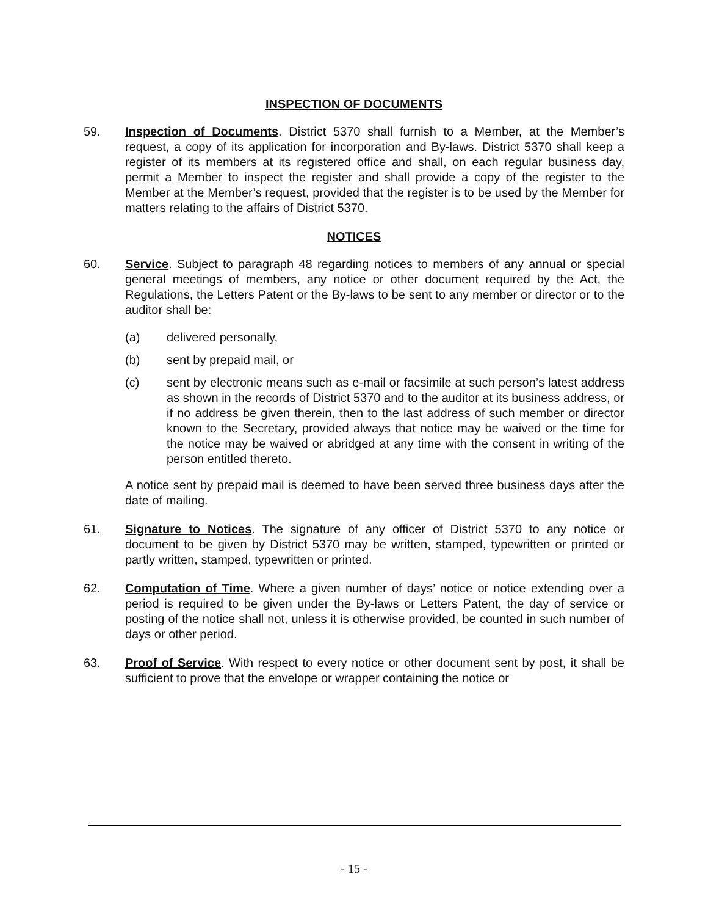INSPECTION OF DOCUMENTS
59. Inspection of Documents. District 5370 shall furnish to a Member, at the Member’s request, a copy of its application for incorporation and By-laws. District 5370 shall keep a register of its members at its registered office and shall, on each regular business day, permit a Member to inspect the register and shall provide a copy of the register to the Member at the Member’s request, provided that the register is to be used by the Member for matters relating to the affairs of District 5370.
NOTICES
60. Service. Subject to paragraph 48 regarding notices to members of any annual or special general meetings of members, any notice or other document required by the Act, the Regulations, the Letters Patent or the By-laws to be sent to any member or director or to the auditor shall be:
(a) delivered personally,
(b) sent by prepaid mail, or
(c) sent by electronic means such as e-mail or facsimile at such person’s latest address as shown in the records of District 5370 and to the auditor at its business address, or if no address be given therein, then to the last address of such member or director known to the Secretary, provided always that notice may be waived or the time for the notice may be waived or abridged at any time with the consent in writing of the person entitled thereto.
A notice sent by prepaid mail is deemed to have been served three business days after the date of mailing.
61. Signature to Notices. The signature of any officer of District 5370 to any notice or document to be given by District 5370 may be written, stamped, typewritten or printed or partly written, stamped, typewritten or printed.
62. Computation of Time. Where a given number of days’ notice or notice extending over a period is required to be given under the By-laws or Letters Patent, the day of service or posting of the notice shall not, unless it is otherwise provided, be counted in such number of days or other period.
63. Proof of Service. With respect to every notice or other document sent by post, it shall be sufficient to prove that the envelope or wrapper containing the notice or
- 15 -